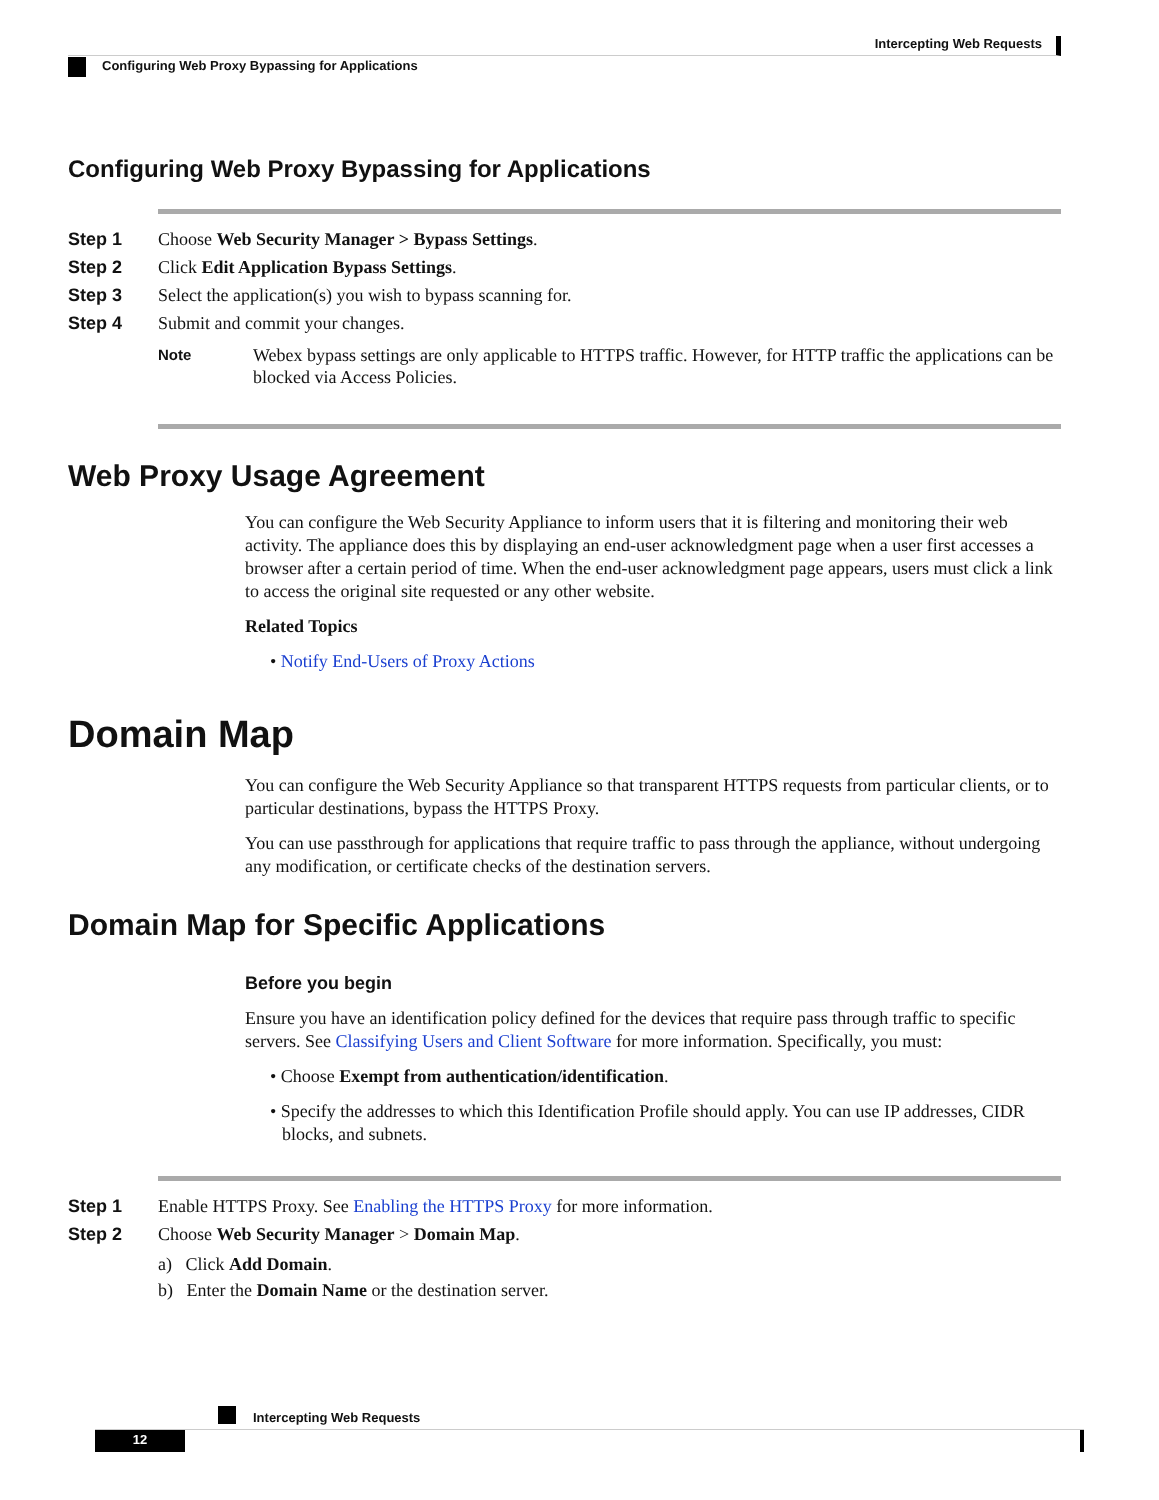Intercepting Web Requests
Configuring Web Proxy Bypassing for Applications
Configuring Web Proxy Bypassing for Applications
Step 1 Choose Web Security Manager > Bypass Settings.
Step 2 Click Edit Application Bypass Settings.
Step 3 Select the application(s) you wish to bypass scanning for.
Step 4 Submit and commit your changes.
Note Webex bypass settings are only applicable to HTTPS traffic. However, for HTTP traffic the applications can be blocked via Access Policies.
Web Proxy Usage Agreement
You can configure the Web Security Appliance to inform users that it is filtering and monitoring their web activity. The appliance does this by displaying an end-user acknowledgment page when a user first accesses a browser after a certain period of time. When the end-user acknowledgment page appears, users must click a link to access the original site requested or any other website.
Related Topics
• Notify End-Users of Proxy Actions
Domain Map
You can configure the Web Security Appliance so that transparent HTTPS requests from particular clients, or to particular destinations, bypass the HTTPS Proxy.
You can use passthrough for applications that require traffic to pass through the appliance, without undergoing any modification, or certificate checks of the destination servers.
Domain Map for Specific Applications
Before you begin
Ensure you have an identification policy defined for the devices that require pass through traffic to specific servers. See Classifying Users and Client Software for more information. Specifically, you must:
• Choose Exempt from authentication/identification.
• Specify the addresses to which this Identification Profile should apply. You can use IP addresses, CIDR blocks, and subnets.
Step 1 Enable HTTPS Proxy. See Enabling the HTTPS Proxy for more information.
Step 2 Choose Web Security Manager > Domain Map.
a) Click Add Domain.
b) Enter the Domain Name or the destination server.
Intercepting Web Requests
12